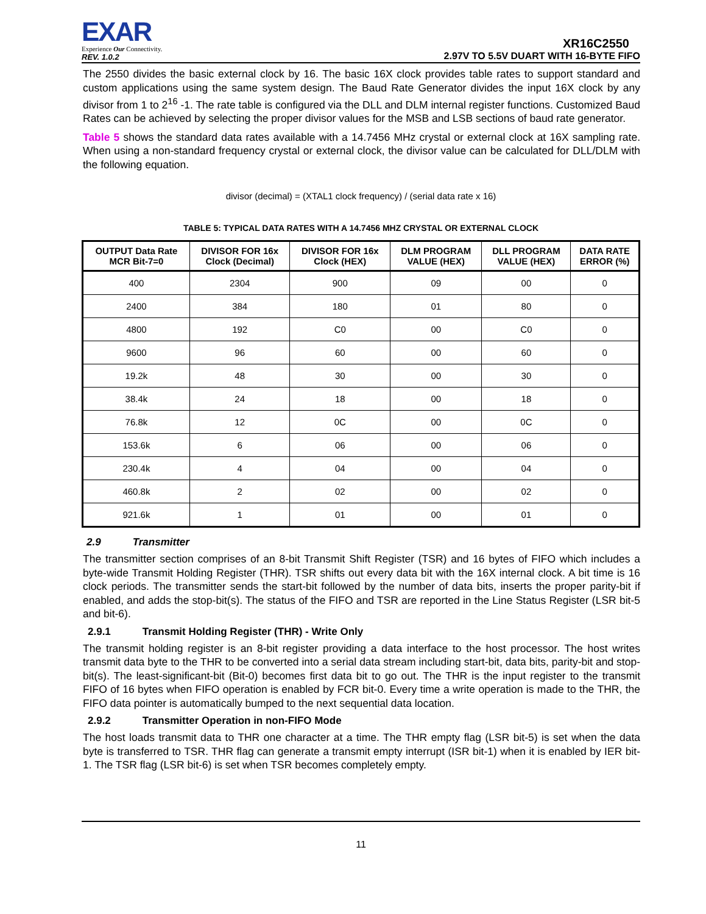EXAR
Experience Our Connectivity.
REV. 1.0.2
XR16C2550
2.97V TO 5.5V DUART WITH 16-BYTE FIFO
The 2550 divides the basic external clock by 16. The basic 16X clock provides table rates to support standard and custom applications using the same system design. The Baud Rate Generator divides the input 16X clock by any divisor from 1 to 2<sup>16</sup> -1. The rate table is configured via the DLL and DLM internal register functions. Customized Baud Rates can be achieved by selecting the proper divisor values for the MSB and LSB sections of baud rate generator.
Table 5 shows the standard data rates available with a 14.7456 MHz crystal or external clock at 16X sampling rate. When using a non-standard frequency crystal or external clock, the divisor value can be calculated for DLL/DLM with the following equation.
divisor (decimal) = (XTAL1 clock frequency) / (serial data rate x 16)
TABLE 5: TYPICAL DATA RATES WITH A 14.7456 MHZ CRYSTAL OR EXTERNAL CLOCK
| OUTPUT Data Rate MCR Bit-7=0 | DIVISOR FOR 16x Clock (Decimal) | DIVISOR FOR 16x Clock (HEX) | DLM PROGRAM VALUE (HEX) | DLL PROGRAM VALUE (HEX) | DATA RATE ERROR (%) |
| --- | --- | --- | --- | --- | --- |
| 400 | 2304 | 900 | 09 | 00 | 0 |
| 2400 | 384 | 180 | 01 | 80 | 0 |
| 4800 | 192 | C0 | 00 | C0 | 0 |
| 9600 | 96 | 60 | 00 | 60 | 0 |
| 19.2k | 48 | 30 | 00 | 30 | 0 |
| 38.4k | 24 | 18 | 00 | 18 | 0 |
| 76.8k | 12 | 0C | 00 | 0C | 0 |
| 153.6k | 6 | 06 | 00 | 06 | 0 |
| 230.4k | 4 | 04 | 00 | 04 | 0 |
| 460.8k | 2 | 02 | 00 | 02 | 0 |
| 921.6k | 1 | 01 | 00 | 01 | 0 |
2.9 Transmitter
The transmitter section comprises of an 8-bit Transmit Shift Register (TSR) and 16 bytes of FIFO which includes a byte-wide Transmit Holding Register (THR). TSR shifts out every data bit with the 16X internal clock. A bit time is 16 clock periods. The transmitter sends the start-bit followed by the number of data bits, inserts the proper parity-bit if enabled, and adds the stop-bit(s). The status of the FIFO and TSR are reported in the Line Status Register (LSR bit-5 and bit-6).
2.9.1 Transmit Holding Register (THR) - Write Only
The transmit holding register is an 8-bit register providing a data interface to the host processor. The host writes transmit data byte to the THR to be converted into a serial data stream including start-bit, data bits, parity-bit and stop-bit(s). The least-significant-bit (Bit-0) becomes first data bit to go out. The THR is the input register to the transmit FIFO of 16 bytes when FIFO operation is enabled by FCR bit-0. Every time a write operation is made to the THR, the FIFO data pointer is automatically bumped to the next sequential data location.
2.9.2 Transmitter Operation in non-FIFO Mode
The host loads transmit data to THR one character at a time. The THR empty flag (LSR bit-5) is set when the data byte is transferred to TSR. THR flag can generate a transmit empty interrupt (ISR bit-1) when it is enabled by IER bit-1. The TSR flag (LSR bit-6) is set when TSR becomes completely empty.
11